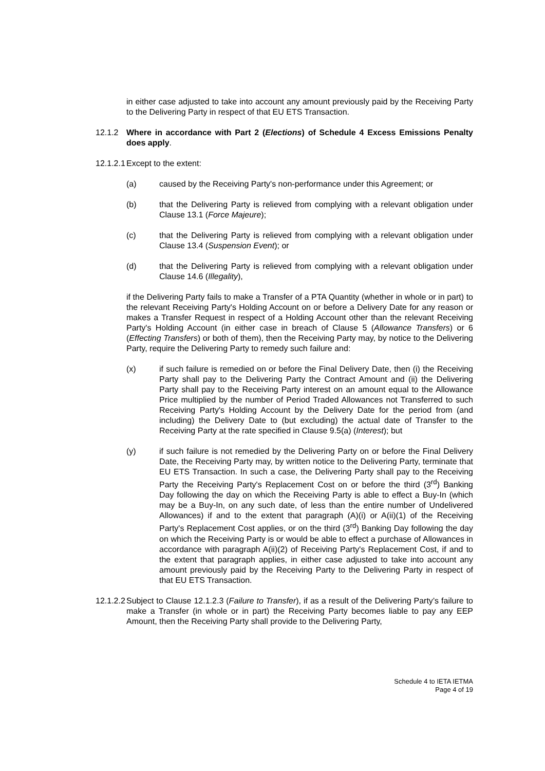in either case adjusted to take into account any amount previously paid by the Receiving Party to the Delivering Party in respect of that EU ETS Transaction.
12.1.2 Where in accordance with Part 2 (Elections) of Schedule 4 Excess Emissions Penalty does apply.
12.1.2.1
Except to the extent:
(a) caused by the Receiving Party's non-performance under this Agreement; or
(b) that the Delivering Party is relieved from complying with a relevant obligation under Clause 13.1 (Force Majeure);
(c) that the Delivering Party is relieved from complying with a relevant obligation under Clause 13.4 (Suspension Event); or
(d) that the Delivering Party is relieved from complying with a relevant obligation under Clause 14.6 (Illegality),
if the Delivering Party fails to make a Transfer of a PTA Quantity (whether in whole or in part) to the relevant Receiving Party's Holding Account on or before a Delivery Date for any reason or makes a Transfer Request in respect of a Holding Account other than the relevant Receiving Party's Holding Account (in either case in breach of Clause 5 (Allowance Transfers) or 6 (Effecting Transfers) or both of them), then the Receiving Party may, by notice to the Delivering Party, require the Delivering Party to remedy such failure and:
(x) if such failure is remedied on or before the Final Delivery Date, then (i) the Receiving Party shall pay to the Delivering Party the Contract Amount and (ii) the Delivering Party shall pay to the Receiving Party interest on an amount equal to the Allowance Price multiplied by the number of Period Traded Allowances not Transferred to such Receiving Party's Holding Account by the Delivery Date for the period from (and including) the Delivery Date to (but excluding) the actual date of Transfer to the Receiving Party at the rate specified in Clause 9.5(a) (Interest); but
(y) if such failure is not remedied by the Delivering Party on or before the Final Delivery Date, the Receiving Party may, by written notice to the Delivering Party, terminate that EU ETS Transaction. In such a case, the Delivering Party shall pay to the Receiving Party the Receiving Party's Replacement Cost on or before the third (3<sup>rd</sup>) Banking Day following the day on which the Receiving Party is able to effect a Buy-In (which may be a Buy-In, on any such date, of less than the entire number of Undelivered Allowances) if and to the extent that paragraph (A)(i) or A(ii)(1) of the Receiving Party's Replacement Cost applies, or on the third (3<sup>rd</sup>) Banking Day following the day on which the Receiving Party is or would be able to effect a purchase of Allowances in accordance with paragraph A(ii)(2) of Receiving Party's Replacement Cost, if and to the extent that paragraph applies, in either case adjusted to take into account any amount previously paid by the Receiving Party to the Delivering Party in respect of that EU ETS Transaction.
12.1.2.2
Subject to Clause 12.1.2.3 (Failure to Transfer), if as a result of the Delivering Party’s failure to make a Transfer (in whole or in part) the Receiving Party becomes liable to pay any EEP Amount, then the Receiving Party shall provide to the Delivering Party,
Schedule 4 to IETA IETMA
Page 4 of 19